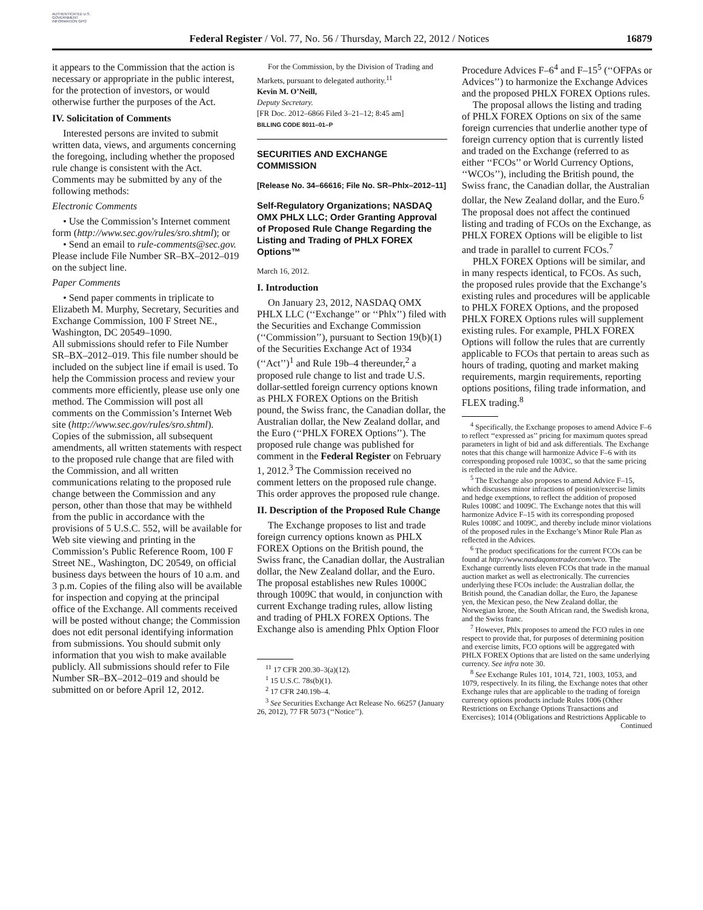AUTHENTICATED U.S. GOVERNMENT INFORMATION GPO
Federal Register / Vol. 77, No. 56 / Thursday, March 22, 2012 / Notices 16879
it appears to the Commission that the action is necessary or appropriate in the public interest, for the protection of investors, or would otherwise further the purposes of the Act.
IV. Solicitation of Comments
Interested persons are invited to submit written data, views, and arguments concerning the foregoing, including whether the proposed rule change is consistent with the Act. Comments may be submitted by any of the following methods:
Electronic Comments
• Use the Commission’s Internet comment form (http://www.sec.gov/rules/sro.shtml); or
• Send an email to rule-comments@sec.gov. Please include File Number SR–BX–2012–019 on the subject line.
Paper Comments
• Send paper comments in triplicate to Elizabeth M. Murphy, Secretary, Securities and Exchange Commission, 100 F Street NE., Washington, DC 20549–1090.
All submissions should refer to File Number SR–BX–2012–019. This file number should be included on the subject line if email is used. To help the Commission process and review your comments more efficiently, please use only one method. The Commission will post all comments on the Commission’s Internet Web site (http://www.sec.gov/rules/sro.shtml). Copies of the submission, all subsequent amendments, all written statements with respect to the proposed rule change that are filed with the Commission, and all written communications relating to the proposed rule change between the Commission and any person, other than those that may be withheld from the public in accordance with the provisions of 5 U.S.C. 552, will be available for Web site viewing and printing in the Commission’s Public Reference Room, 100 F Street NE., Washington, DC 20549, on official business days between the hours of 10 a.m. and 3 p.m. Copies of the filing also will be available for inspection and copying at the principal office of the Exchange. All comments received will be posted without change; the Commission does not edit personal identifying information from submissions. You should submit only information that you wish to make available publicly. All submissions should refer to File Number SR–BX–2012–019 and should be submitted on or before April 12, 2012.
For the Commission, by the Division of Trading and Markets, pursuant to delegated authority.<sup>11</sup>
Kevin M. O’Neill,
Deputy Secretary.
[FR Doc. 2012–6866 Filed 3–21–12; 8:45 am]
BILLING CODE 8011–01–P
SECURITIES AND EXCHANGE COMMISSION
[Release No. 34–66616; File No. SR–Phlx–2012–11]
Self-Regulatory Organizations; NASDAQ OMX PHLX LLC; Order Granting Approval of Proposed Rule Change Regarding the Listing and Trading of PHLX FOREX Options™
March 16, 2012.
I. Introduction
On January 23, 2012, NASDAQ OMX PHLX LLC (‘‘Exchange’’ or ‘‘Phlx’’) filed with the Securities and Exchange Commission (‘‘Commission’’), pursuant to Section 19(b)(1) of the Securities Exchange Act of 1934 (‘‘Act’’)<sup>1</sup> and Rule 19b–4 thereunder,<sup>2</sup> a proposed rule change to list and trade U.S. dollar-settled foreign currency options known as PHLX FOREX Options on the British pound, the Swiss franc, the Canadian dollar, the Australian dollar, the New Zealand dollar, and the Euro (‘‘PHLX FOREX Options’’). The proposed rule change was published for comment in the Federal Register on February 1, 2012.<sup>3</sup> The Commission received no comment letters on the proposed rule change. This order approves the proposed rule change.
II. Description of the Proposed Rule Change
The Exchange proposes to list and trade foreign currency options known as PHLX FOREX Options on the British pound, the Swiss franc, the Canadian dollar, the Australian dollar, the New Zealand dollar, and the Euro. The proposal establishes new Rules 1000C through 1009C that would, in conjunction with current Exchange trading rules, allow listing and trading of PHLX FOREX Options. The Exchange also is amending Phlx Option Floor
<sup>11</sup> 17 CFR 200.30–3(a)(12).
<sup>1</sup> 15 U.S.C. 78s(b)(1).
<sup>2</sup> 17 CFR 240.19b–4.
<sup>3</sup> See Securities Exchange Act Release No. 66257 (January 26, 2012), 77 FR 5073 (‘‘Notice’’).
Procedure Advices F–6<sup>4</sup> and F–15<sup>5</sup> (‘‘OFPAs or Advices’’) to harmonize the Exchange Advices and the proposed PHLX FOREX Options rules.
The proposal allows the listing and trading of PHLX FOREX Options on six of the same foreign currencies that underlie another type of foreign currency option that is currently listed and traded on the Exchange (referred to as either ‘‘FCOs’’ or World Currency Options, ‘‘WCOs’’), including the British pound, the Swiss franc, the Canadian dollar, the Australian dollar, the New Zealand dollar, and the Euro.<sup>6</sup> The proposal does not affect the continued listing and trading of FCOs on the Exchange, as PHLX FOREX Options will be eligible to list and trade in parallel to current FCOs.<sup>7</sup>
PHLX FOREX Options will be similar, and in many respects identical, to FCOs. As such, the proposed rules provide that the Exchange’s existing rules and procedures will be applicable to PHLX FOREX Options, and the proposed PHLX FOREX Options rules will supplement existing rules. For example, PHLX FOREX Options will follow the rules that are currently applicable to FCOs that pertain to areas such as hours of trading, quoting and market making requirements, margin requirements, reporting options positions, filing trade information, and FLEX trading.<sup>8</sup>
<sup>4</sup> Specifically, the Exchange proposes to amend Advice F–6 to reflect ‘‘expressed as’’ pricing for maximum quotes spread parameters in light of bid and ask differentials. The Exchange notes that this change will harmonize Advice F–6 with its corresponding proposed rule 1003C, so that the same pricing is reflected in the rule and the Advice.
<sup>5</sup> The Exchange also proposes to amend Advice F–15, which discusses minor infractions of position/exercise limits and hedge exemptions, to reflect the addition of proposed Rules 1008C and 1009C. The Exchange notes that this will harmonize Advice F–15 with its corresponding proposed Rules 1008C and 1009C, and thereby include minor violations of the proposed rules in the Exchange’s Minor Rule Plan as reflected in the Advices.
<sup>6</sup> The product specifications for the current FCOs can be found at http://www.nasdaqomxtrader.com/wco. The Exchange currently lists eleven FCOs that trade in the manual auction market as well as electronically. The currencies underlying these FCOs include: the Australian dollar, the British pound, the Canadian dollar, the Euro, the Japanese yen, the Mexican peso, the New Zealand dollar, the Norwegian krone, the South African rand, the Swedish krona, and the Swiss franc.
<sup>7</sup> However, Phlx proposes to amend the FCO rules in one respect to provide that, for purposes of determining position and exercise limits, FCO options will be aggregated with PHLX FOREX Options that are listed on the same underlying currency. See infra note 30.
<sup>8</sup> See Exchange Rules 101, 1014, 721, 1003, 1053, and 1079, respectively. In its filing, the Exchange notes that other Exchange rules that are applicable to the trading of foreign currency options products include Rules 1006 (Other Restrictions on Exchange Options Transactions and Exercises); 1014 (Obligations and Restrictions Applicable to
Continued